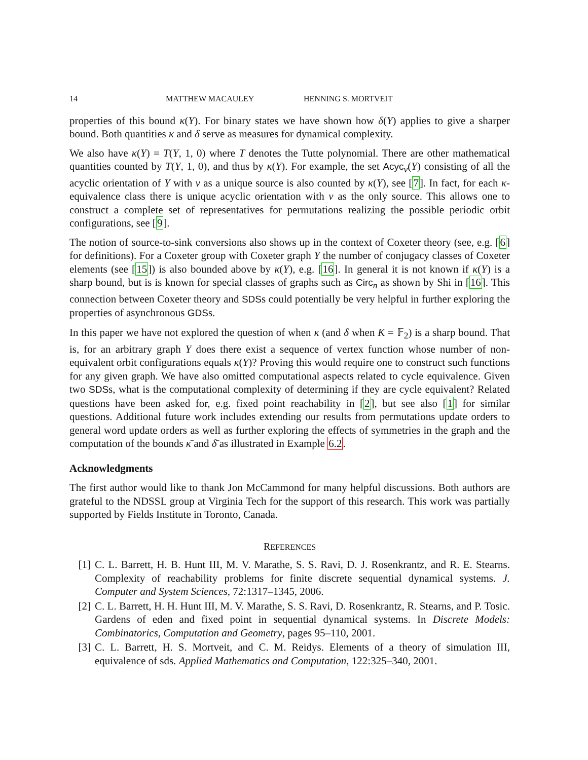14 MATTHEW MACAULEY HENNING S. MORTVEIT
properties of this bound κ(Y). For binary states we have shown how δ(Y) applies to give a sharper bound. Both quantities κ and δ serve as measures for dynamical complexity.
We also have κ(Y) = T(Y, 1, 0) where T denotes the Tutte polynomial. There are other mathematical quantities counted by T(Y, 1, 0), and thus by κ(Y). For example, the set Acyc<sub>v</sub>(Y) consisting of all the acyclic orientation of Y with v as a unique source is also counted by κ(Y), see [7]. In fact, for each κ-equivalence class there is unique acyclic orientation with v as the only source. This allows one to construct a complete set of representatives for permutations realizing the possible periodic orbit configurations, see [9].
The notion of source-to-sink conversions also shows up in the context of Coxeter theory (see, e.g. [6] for definitions). For a Coxeter group with Coxeter graph Y the number of conjugacy classes of Coxeter elements (see [15]) is also bounded above by κ(Y), e.g. [16]. In general it is not known if κ(Y) is a sharp bound, but is is known for special classes of graphs such as Circ<sub>n</sub> as shown by Shi in [16]. This connection between Coxeter theory and SDSs could potentially be very helpful in further exploring the properties of asynchronous GDSs.
In this paper we have not explored the question of when κ (and δ when K = 𝔽<sub>2</sub>) is a sharp bound. That is, for an arbitrary graph Y does there exist a sequence of vertex function whose number of non-equivalent orbit configurations equals κ(Y)? Proving this would require one to construct such functions for any given graph. We have also omitted computational aspects related to cycle equivalence. Given two SDSs, what is the computational complexity of determining if they are cycle equivalent? Related questions have been asked for, e.g. fixed point reachability in [2], but see also [1] for similar questions. Additional future work includes extending our results from permutations update orders to general word update orders as well as further exploring the effects of symmetries in the graph and the computation of the bounds κ̄ and δ̄ as illustrated in Example 6.2.
Acknowledgments
The first author would like to thank Jon McCammond for many helpful discussions. Both authors are grateful to the NDSSL group at Virginia Tech for the support of this research. This work was partially supported by Fields Institute in Toronto, Canada.
REFERENCES
[1] C. L. Barrett, H. B. Hunt III, M. V. Marathe, S. S. Ravi, D. J. Rosenkrantz, and R. E. Stearns. Complexity of reachability problems for finite discrete sequential dynamical systems. J. Computer and System Sciences, 72:1317–1345, 2006.
[2] C. L. Barrett, H. H. Hunt III, M. V. Marathe, S. S. Ravi, D. Rosenkrantz, R. Stearns, and P. Tosic. Gardens of eden and fixed point in sequential dynamical systems. In Discrete Models: Combinatorics, Computation and Geometry, pages 95–110, 2001.
[3] C. L. Barrett, H. S. Mortveit, and C. M. Reidys. Elements of a theory of simulation III, equivalence of sds. Applied Mathematics and Computation, 122:325–340, 2001.